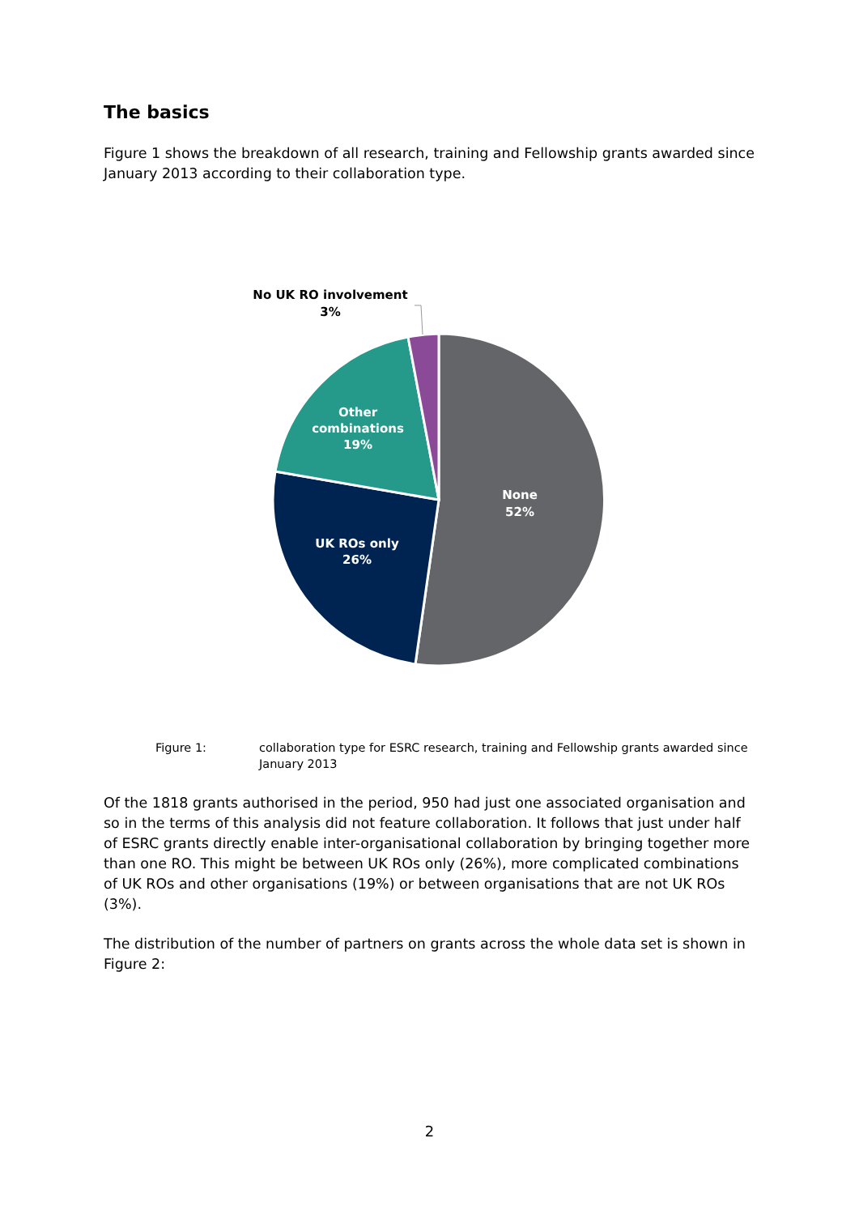The basics
Figure 1 shows the breakdown of all research, training and Fellowship grants awarded since January 2013 according to their collaboration type.
No UK RO involvement
3%
Other
combinations
19%
None
52%
UK ROs only
26%
Figure 1: collaboration type for ESRC research, training and Fellowship grants awarded since January 2013
Of the 1818 grants authorised in the period, 950 had just one associated organisation and so in the terms of this analysis did not feature collaboration. It follows that just under half of ESRC grants directly enable inter-organisational collaboration by bringing together more than one RO. This might be between UK ROs only (26%), more complicated combinations of UK ROs and other organisations (19%) or between organisations that are not UK ROs (3%).
The distribution of the number of partners on grants across the whole data set is shown in Figure 2:
2